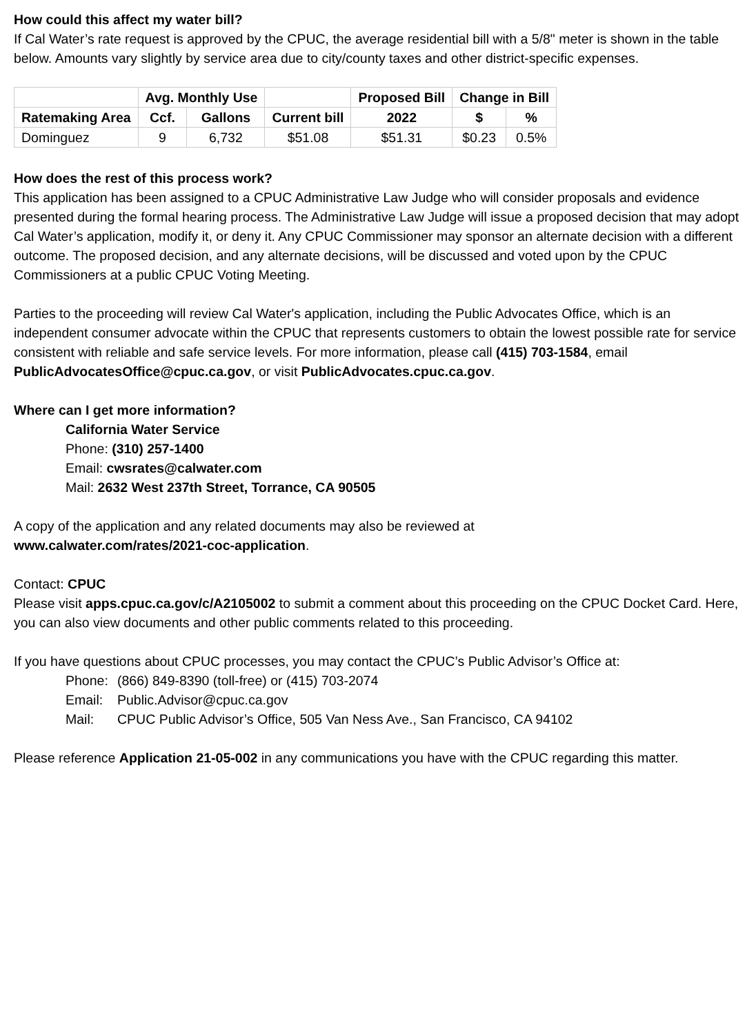How could this affect my water bill?
If Cal Water’s rate request is approved by the CPUC, the average residential bill with a 5/8" meter is shown in the table below. Amounts vary slightly by service area due to city/county taxes and other district-specific expenses.
| | Avg. Monthly Use | | | Proposed Bill | Change in Bill | |
| --- | --- | --- | --- | --- | --- | --- |
| Ratemaking Area | Ccf. | Gallons | Current bill | 2022 | $ | % |
| Dominguez | 9 | 6,732 | $51.08 | $51.31 | $0.23 | 0.5% |
How does the rest of this process work?
This application has been assigned to a CPUC Administrative Law Judge who will consider proposals and evidence presented during the formal hearing process. The Administrative Law Judge will issue a proposed decision that may adopt Cal Water’s application, modify it, or deny it. Any CPUC Commissioner may sponsor an alternate decision with a different outcome. The proposed decision, and any alternate decisions, will be discussed and voted upon by the CPUC Commissioners at a public CPUC Voting Meeting.
Parties to the proceeding will review Cal Water's application, including the Public Advocates Office, which is an independent consumer advocate within the CPUC that represents customers to obtain the lowest possible rate for service consistent with reliable and safe service levels. For more information, please call (415) 703-1584, email PublicAdvocatesOffice@cpuc.ca.gov, or visit PublicAdvocates.cpuc.ca.gov.
Where can I get more information?
California Water Service
Phone: (310) 257-1400
Email: cwsrates@calwater.com
Mail: 2632 West 237th Street, Torrance, CA 90505
A copy of the application and any related documents may also be reviewed at
www.calwater.com/rates/2021-coc-application.
Contact: CPUC
Please visit apps.cpuc.ca.gov/c/A2105002 to submit a comment about this proceeding on the CPUC Docket Card. Here, you can also view documents and other public comments related to this proceeding.
If you have questions about CPUC processes, you may contact the CPUC’s Public Advisor’s Office at:
Phone: (866) 849-8390 (toll-free) or (415) 703-2074 Email: Public.Advisor@cpuc.ca.gov Mail: CPUC Public Advisor’s Office, 505 Van Ness Ave., San Francisco, CA 94102
Please reference Application 21-05-002 in any communications you have with the CPUC regarding this matter.